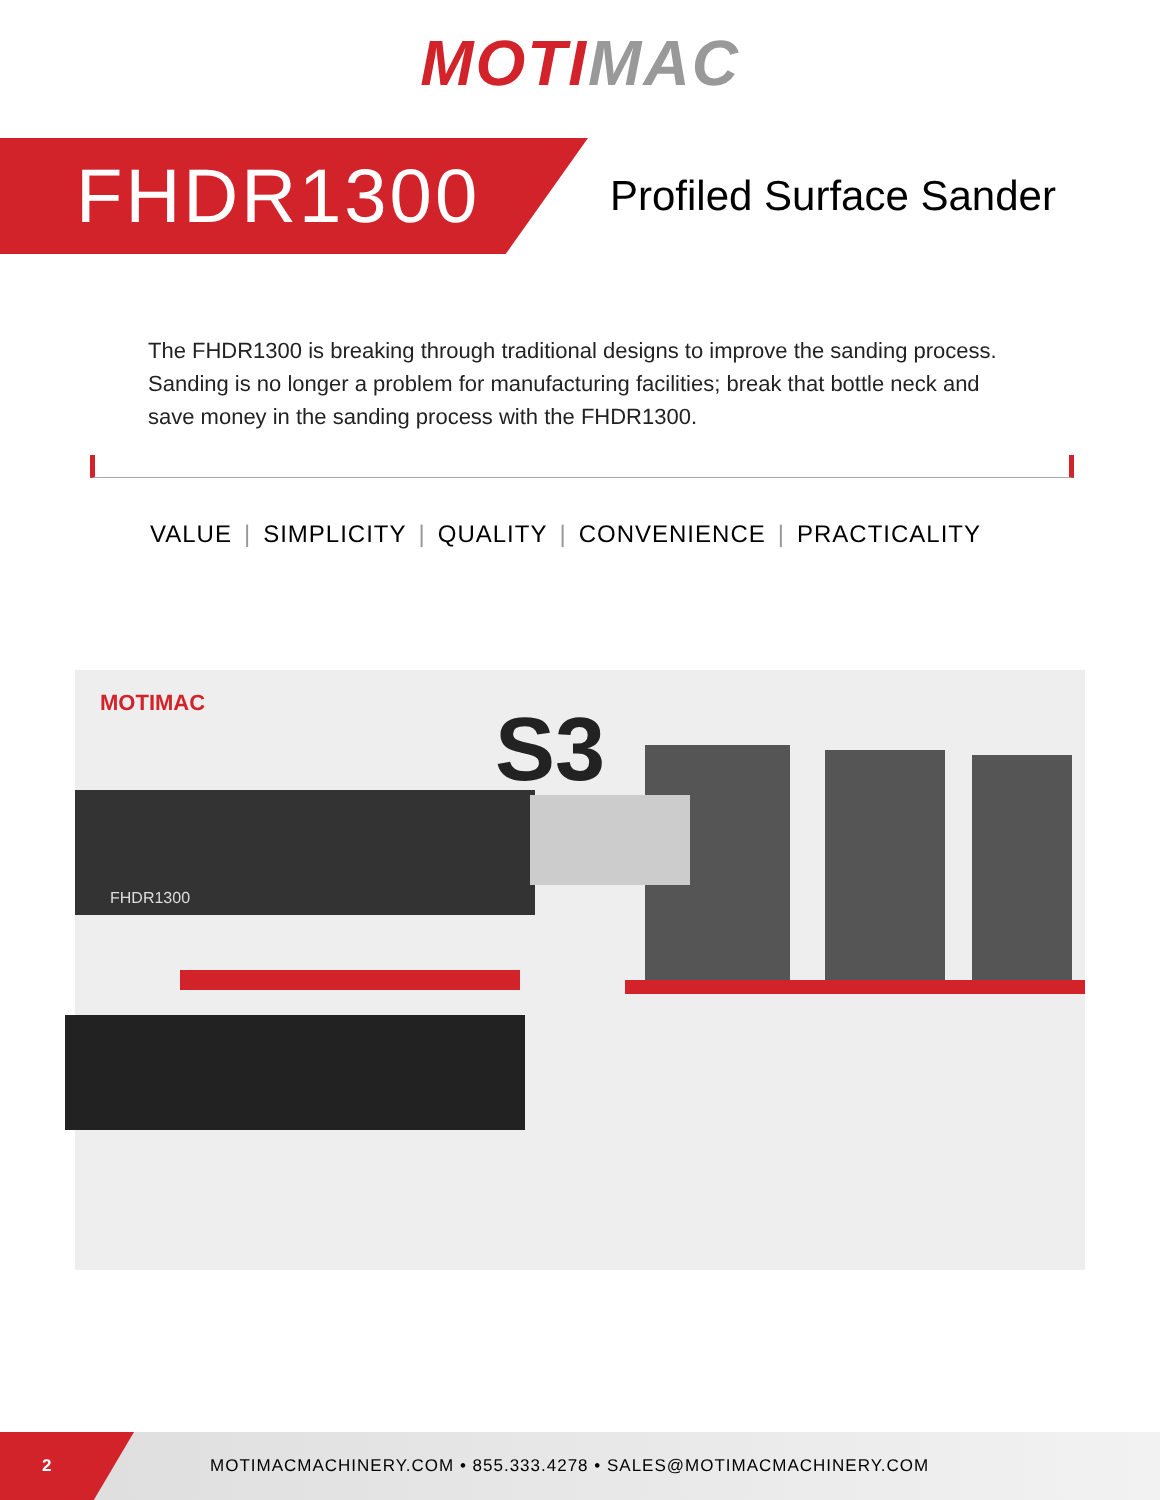MOTI MAC
FHDR1300
Profiled Surface Sander
The FHDR1300 is breaking through traditional designs to improve the sanding process. Sanding is no longer a problem for manufacturing facilities; break that bottle neck and save money in the sanding process with the FHDR1300.
VALUE | SIMPLICITY | QUALITY | CONVENIENCE | PRACTICALITY
MOTIMAC
FHDR1300
S3
2
MOTIMACMACHINERY.COM • 855.333.4278 • SALES@MOTIMACMACHINERY.COM